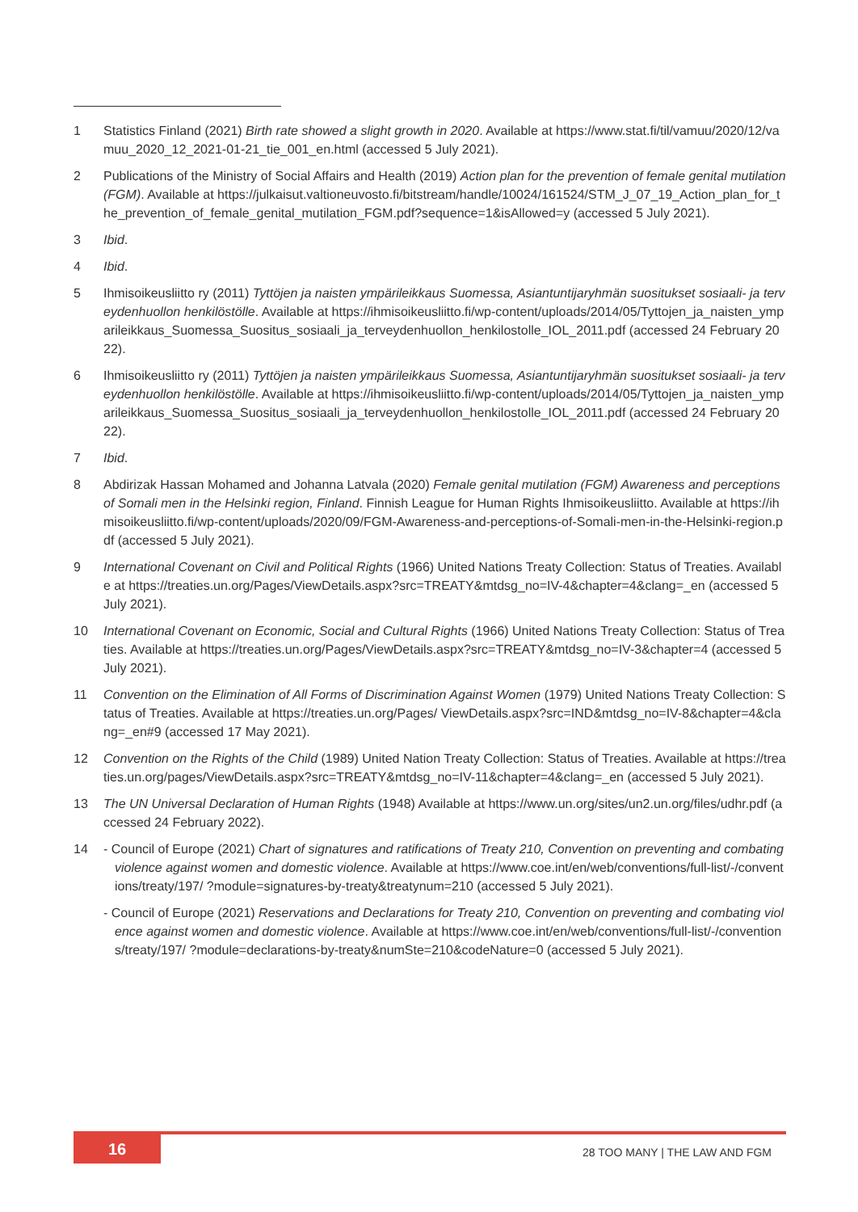1 Statistics Finland (2021) Birth rate showed a slight growth in 2020. Available at https://www.stat.fi/til/vamuu/2020/12/vamuu_2020_12_2021-01-21_tie_001_en.html (accessed 5 July 2021).
2 Publications of the Ministry of Social Affairs and Health (2019) Action plan for the prevention of female genital mutilation (FGM). Available at https://julkaisut.valtioneuvosto.fi/bitstream/handle/10024/161524/STM_J_07_19_Action_plan_for_the_prevention_of_female_genital_mutilation_FGM.pdf?sequence=1&isAllowed=y (accessed 5 July 2021).
3 Ibid.
4 Ibid.
5 Ihmisoikeusliitto ry (2011) Tyttöjen ja naisten ympärileikkaus Suomessa, Asiantuntijaryhmän suositukset sosiaali- ja terveydenhuollon henkilöstölle. Available at https://ihmisoikeusliitto.fi/wp-content/uploads/2014/05/Tyttojen_ja_naisten_ymparileikkaus_Suomessa_Suositus_sosiaali_ja_terveydenhuollon_henkilostolle_IOL_2011.pdf (accessed 24 February 2022).
6 Ihmisoikeusliitto ry (2011) Tyttöjen ja naisten ympärileikkaus Suomessa, Asiantuntijaryhmän suositukset sosiaali- ja terveydenhuollon henkilöstölle. Available at https://ihmisoikeusliitto.fi/wp-content/uploads/2014/05/Tyttojen_ja_naisten_ymparileikkaus_Suomessa_Suositus_sosiaali_ja_terveydenhuollon_henkilostolle_IOL_2011.pdf (accessed 24 February 2022).
7 Ibid.
8 Abdirizak Hassan Mohamed and Johanna Latvala (2020) Female genital mutilation (FGM) Awareness and perceptions of Somali men in the Helsinki region, Finland. Finnish League for Human Rights Ihmisoikeusliitto. Available at https://ihmisoikeusliitto.fi/wp-content/uploads/2020/09/FGM-Awareness-and-perceptions-of-Somali-men-in-the-Helsinki-region.pdf (accessed 5 July 2021).
9 International Covenant on Civil and Political Rights (1966) United Nations Treaty Collection: Status of Treaties. Available at https://treaties.un.org/Pages/ViewDetails.aspx?src=TREATY&mtdsg_no=IV-4&chapter=4&clang=_en (accessed 5 July 2021).
10 International Covenant on Economic, Social and Cultural Rights (1966) United Nations Treaty Collection: Status of Treaties. Available at https://treaties.un.org/Pages/ViewDetails.aspx?src=TREATY&mtdsg_no=IV-3&chapter=4 (accessed 5 July 2021).
11 Convention on the Elimination of All Forms of Discrimination Against Women (1979) United Nations Treaty Collection: Status of Treaties. Available at https://treaties.un.org/Pages/ ViewDetails.aspx?src=IND&mtdsg_no=IV-8&chapter=4&clang=_en#9 (accessed 17 May 2021).
12 Convention on the Rights of the Child (1989) United Nation Treaty Collection: Status of Treaties. Available at https://treaties.un.org/pages/ViewDetails.aspx?src=TREATY&mtdsg_no=IV-11&chapter=4&clang=_en (accessed 5 July 2021).
13 The UN Universal Declaration of Human Rights (1948) Available at https://www.un.org/sites/un2.un.org/files/udhr.pdf (accessed 24 February 2022).
14 - Council of Europe (2021) Chart of signatures and ratifications of Treaty 210, Convention on preventing and combating violence against women and domestic violence. Available at https://www.coe.int/en/web/conventions/full-list/-/conventions/treaty/197/ ?module=signatures-by-treaty&treatynum=210 (accessed 5 July 2021).
- Council of Europe (2021) Reservations and Declarations for Treaty 210, Convention on preventing and combating violence against women and domestic violence. Available at https://www.coe.int/en/web/conventions/full-list/-/conventions/treaty/197/ ?module=declarations-by-treaty&numSte=210&codeNature=0 (accessed 5 July 2021).
16
28 TOO MANY | THE LAW AND FGM